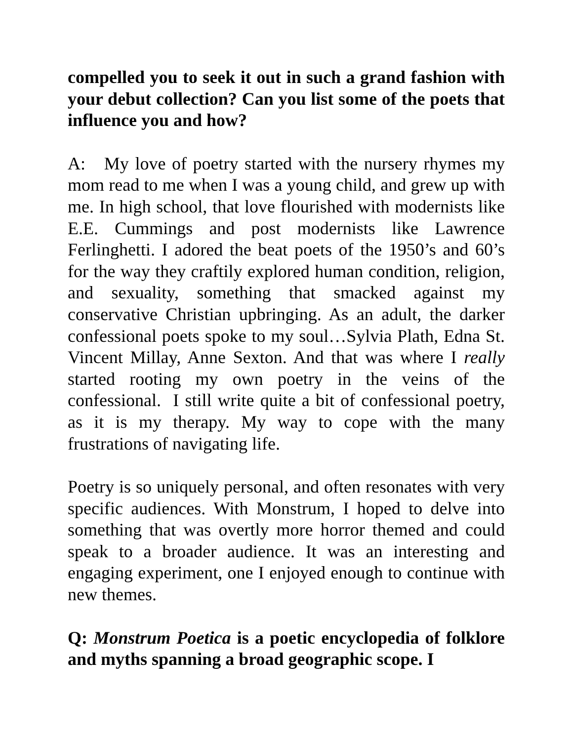compelled you to seek it out in such a grand fashion with your debut collection? Can you list some of the poets that influence you and how?
A: My love of poetry started with the nursery rhymes my mom read to me when I was a young child, and grew up with me. In high school, that love flourished with modernists like E.E. Cummings and post modernists like Lawrence Ferlinghetti. I adored the beat poets of the 1950’s and 60’s for the way they craftily explored human condition, religion, and sexuality, something that smacked against my conservative Christian upbringing. As an adult, the darker confessional poets spoke to my soul…Sylvia Plath, Edna St. Vincent Millay, Anne Sexton. And that was where I really started rooting my own poetry in the veins of the confessional. I still write quite a bit of confessional poetry, as it is my therapy. My way to cope with the many frustrations of navigating life.
Poetry is so uniquely personal, and often resonates with very specific audiences. With Monstrum, I hoped to delve into something that was overtly more horror themed and could speak to a broader audience. It was an interesting and engaging experiment, one I enjoyed enough to continue with new themes.
Q: Monstrum Poetica is a poetic encyclopedia of folklore and myths spanning a broad geographic scope. I